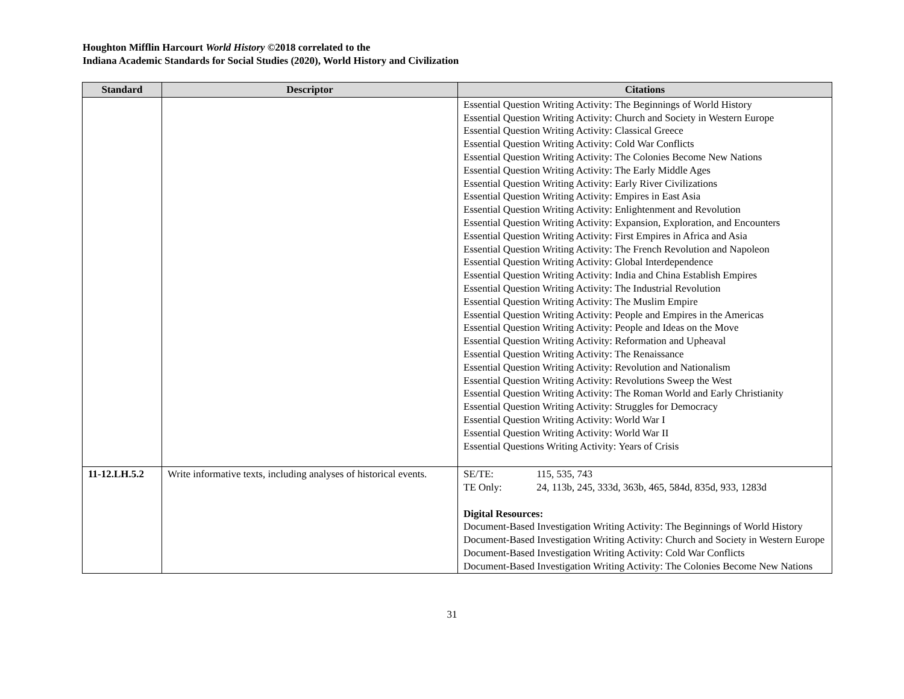Houghton Mifflin Harcourt World History ©2018 correlated to the
Indiana Academic Standards for Social Studies (2020), World History and Civilization
| Standard | Descriptor | Citations |
| --- | --- | --- |
| | | Essential Question Writing Activity: The Beginnings of World History Essential Question Writing Activity: Church and Society in Western Europe Essential Question Writing Activity: Classical Greece Essential Question Writing Activity: Cold War Conflicts Essential Question Writing Activity: The Colonies Become New Nations Essential Question Writing Activity: The Early Middle Ages Essential Question Writing Activity: Early River Civilizations Essential Question Writing Activity: Empires in East Asia Essential Question Writing Activity: Enlightenment and Revolution Essential Question Writing Activity: Expansion, Exploration, and Encounters Essential Question Writing Activity: First Empires in Africa and Asia Essential Question Writing Activity: The French Revolution and Napoleon Essential Question Writing Activity: Global Interdependence Essential Question Writing Activity: India and China Establish Empires Essential Question Writing Activity: The Industrial Revolution Essential Question Writing Activity: The Muslim Empire Essential Question Writing Activity: People and Empires in the Americas Essential Question Writing Activity: People and Ideas on the Move Essential Question Writing Activity: Reformation and Upheaval Essential Question Writing Activity: The Renaissance Essential Question Writing Activity: Revolution and Nationalism Essential Question Writing Activity: Revolutions Sweep the West Essential Question Writing Activity: The Roman World and Early Christianity Essential Question Writing Activity: Struggles for Democracy Essential Question Writing Activity: World War I Essential Question Writing Activity: World War II Essential Questions Writing Activity: Years of Crisis |
| 11-12.LH.5.2 | Write informative texts, including analyses of historical events. | SE/TE: 115, 535, 743 TE Only: 24, 113b, 245, 333d, 363b, 465, 584d, 835d, 933, 1283d Digital Resources: Document-Based Investigation Writing Activity: The Beginnings of World History Document-Based Investigation Writing Activity: Church and Society in Western Europe Document-Based Investigation Writing Activity: Cold War Conflicts Document-Based Investigation Writing Activity: The Colonies Become New Nations |
31